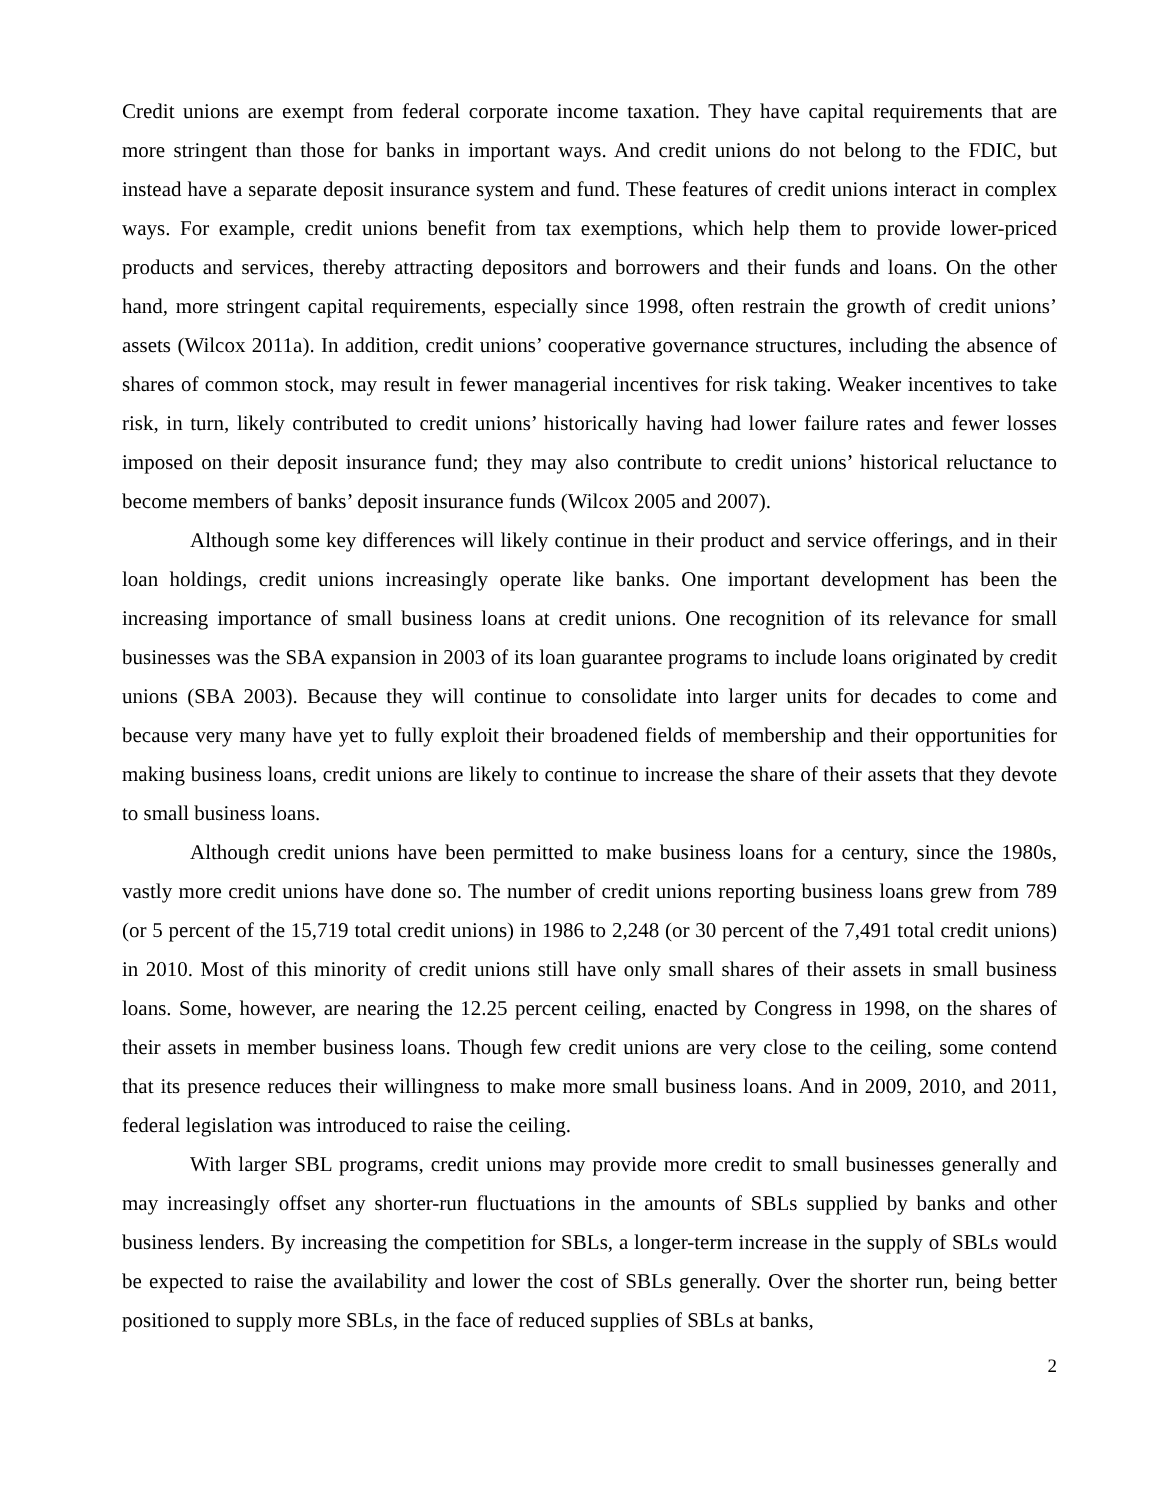Credit unions are exempt from federal corporate income taxation. They have capital requirements that are more stringent than those for banks in important ways. And credit unions do not belong to the FDIC, but instead have a separate deposit insurance system and fund. These features of credit unions interact in complex ways. For example, credit unions benefit from tax exemptions, which help them to provide lower-priced products and services, thereby attracting depositors and borrowers and their funds and loans. On the other hand, more stringent capital requirements, especially since 1998, often restrain the growth of credit unions’ assets (Wilcox 2011a). In addition, credit unions’ cooperative governance structures, including the absence of shares of common stock, may result in fewer managerial incentives for risk taking. Weaker incentives to take risk, in turn, likely contributed to credit unions’ historically having had lower failure rates and fewer losses imposed on their deposit insurance fund; they may also contribute to credit unions’ historical reluctance to become members of banks’ deposit insurance funds (Wilcox 2005 and 2007).
Although some key differences will likely continue in their product and service offerings, and in their loan holdings, credit unions increasingly operate like banks. One important development has been the increasing importance of small business loans at credit unions. One recognition of its relevance for small businesses was the SBA expansion in 2003 of its loan guarantee programs to include loans originated by credit unions (SBA 2003). Because they will continue to consolidate into larger units for decades to come and because very many have yet to fully exploit their broadened fields of membership and their opportunities for making business loans, credit unions are likely to continue to increase the share of their assets that they devote to small business loans.
Although credit unions have been permitted to make business loans for a century, since the 1980s, vastly more credit unions have done so. The number of credit unions reporting business loans grew from 789 (or 5 percent of the 15,719 total credit unions) in 1986 to 2,248 (or 30 percent of the 7,491 total credit unions) in 2010. Most of this minority of credit unions still have only small shares of their assets in small business loans. Some, however, are nearing the 12.25 percent ceiling, enacted by Congress in 1998, on the shares of their assets in member business loans. Though few credit unions are very close to the ceiling, some contend that its presence reduces their willingness to make more small business loans. And in 2009, 2010, and 2011, federal legislation was introduced to raise the ceiling.
With larger SBL programs, credit unions may provide more credit to small businesses generally and may increasingly offset any shorter-run fluctuations in the amounts of SBLs supplied by banks and other business lenders. By increasing the competition for SBLs, a longer-term increase in the supply of SBLs would be expected to raise the availability and lower the cost of SBLs generally. Over the shorter run, being better positioned to supply more SBLs, in the face of reduced supplies of SBLs at banks,
2